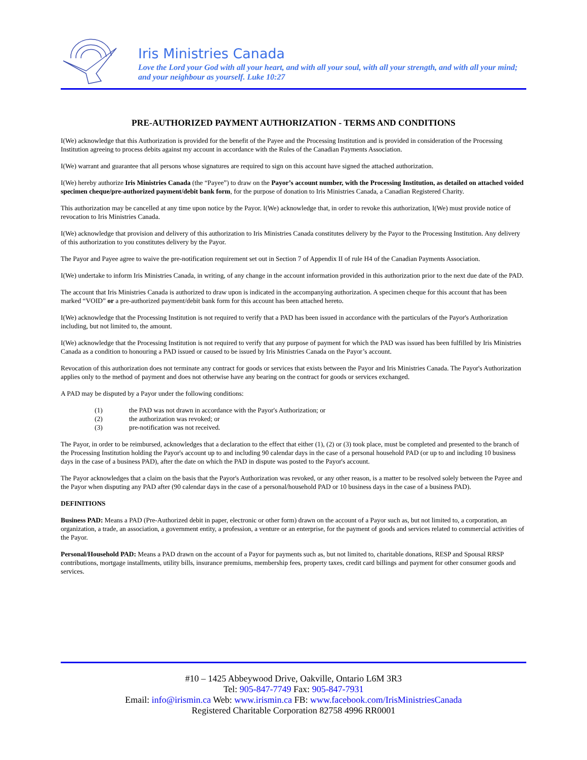Iris Ministries Canada
Love the Lord your God with all your heart, and with all your soul, with all your strength, and with all your mind; and your neighbour as yourself. Luke 10:27
PRE-AUTHORIZED PAYMENT AUTHORIZATION - TERMS AND CONDITIONS
I(We) acknowledge that this Authorization is provided for the benefit of the Payee and the Processing Institution and is provided in consideration of the Processing Institution agreeing to process debits against my account in accordance with the Rules of the Canadian Payments Association.
I(We) warrant and guarantee that all persons whose signatures are required to sign on this account have signed the attached authorization.
I(We) hereby authorize Iris Ministries Canada (the “Payee”) to draw on the Payor’s account number, with the Processing Institution, as detailed on attached voided specimen cheque/pre-authorized payment/debit bank form, for the purpose of donation to Iris Ministries Canada, a Canadian Registered Charity.
This authorization may be cancelled at any time upon notice by the Payor. I(We) acknowledge that, in order to revoke this authorization, I(We) must provide notice of revocation to Iris Ministries Canada.
I(We) acknowledge that provision and delivery of this authorization to Iris Ministries Canada constitutes delivery by the Payor to the Processing Institution. Any delivery of this authorization to you constitutes delivery by the Payor.
The Payor and Payee agree to waive the pre-notification requirement set out in Section 7 of Appendix II of rule H4 of the Canadian Payments Association.
I(We) undertake to inform Iris Ministries Canada, in writing, of any change in the account information provided in this authorization prior to the next due date of the PAD.
The account that Iris Ministries Canada is authorized to draw upon is indicated in the accompanying authorization. A specimen cheque for this account that has been marked “VOID” or a pre-authorized payment/debit bank form for this account has been attached hereto.
I(We) acknowledge that the Processing Institution is not required to verify that a PAD has been issued in accordance with the particulars of the Payor's Authorization including, but not limited to, the amount.
I(We) acknowledge that the Processing Institution is not required to verify that any purpose of payment for which the PAD was issued has been fulfilled by Iris Ministries Canada as a condition to honouring a PAD issued or caused to be issued by Iris Ministries Canada on the Payor’s account.
Revocation of this authorization does not terminate any contract for goods or services that exists between the Payor and Iris Ministries Canada. The Payor's Authorization applies only to the method of payment and does not otherwise have any bearing on the contract for goods or services exchanged.
A PAD may be disputed by a Payor under the following conditions:
(1) the PAD was not drawn in accordance with the Payor's Authorization; or
(2) the authorization was revoked; or
(3) pre-notification was not received.
The Payor, in order to be reimbursed, acknowledges that a declaration to the effect that either (1), (2) or (3) took place, must be completed and presented to the branch of the Processing Institution holding the Payor's account up to and including 90 calendar days in the case of a personal household PAD (or up to and including 10 business days in the case of a business PAD), after the date on which the PAD in dispute was posted to the Payor's account.
The Payor acknowledges that a claim on the basis that the Payor's Authorization was revoked, or any other reason, is a matter to be resolved solely between the Payee and the Payor when disputing any PAD after (90 calendar days in the case of a personal/household PAD or 10 business days in the case of a business PAD).
DEFINITIONS
Business PAD: Means a PAD (Pre-Authorized debit in paper, electronic or other form) drawn on the account of a Payor such as, but not limited to, a corporation, an organization, a trade, an association, a government entity, a profession, a venture or an enterprise, for the payment of goods and services related to commercial activities of the Payor.
Personal/Household PAD: Means a PAD drawn on the account of a Payor for payments such as, but not limited to, charitable donations, RESP and Spousal RRSP contributions, mortgage installments, utility bills, insurance premiums, membership fees, property taxes, credit card billings and payment for other consumer goods and services.
#10 – 1425 Abbeywood Drive, Oakville, Ontario L6M 3R3
Tel: 905-847-7749 Fax: 905-847-7931
Email: info@irismin.ca Web: www.irismin.ca FB: www.facebook.com/IrisMinistriesCanada
Registered Charitable Corporation 82758 4996 RR0001